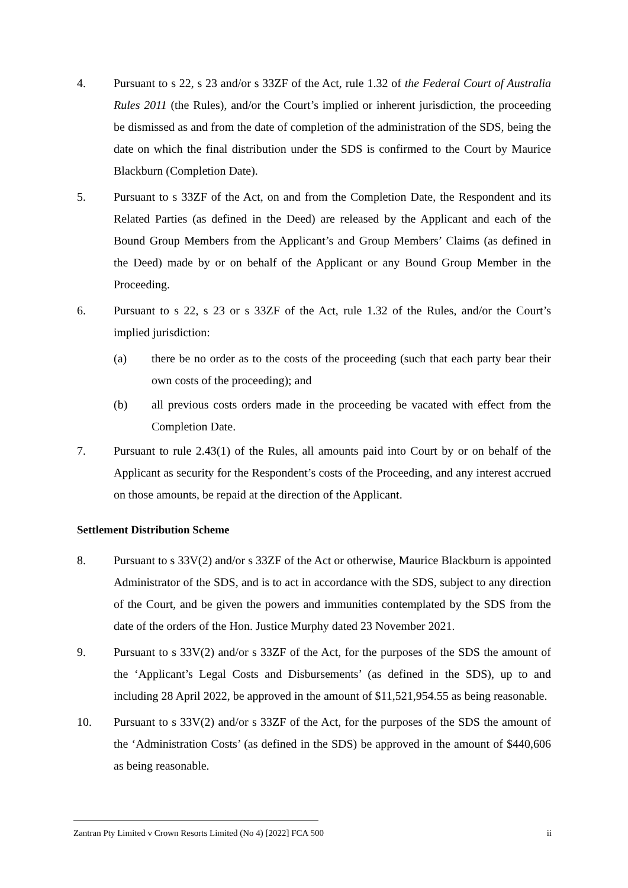4. Pursuant to s 22, s 23 and/or s 33ZF of the Act, rule 1.32 of the Federal Court of Australia Rules 2011 (the Rules), and/or the Court’s implied or inherent jurisdiction, the proceeding be dismissed as and from the date of completion of the administration of the SDS, being the date on which the final distribution under the SDS is confirmed to the Court by Maurice Blackburn (Completion Date).
5. Pursuant to s 33ZF of the Act, on and from the Completion Date, the Respondent and its Related Parties (as defined in the Deed) are released by the Applicant and each of the Bound Group Members from the Applicant’s and Group Members’ Claims (as defined in the Deed) made by or on behalf of the Applicant or any Bound Group Member in the Proceeding.
6. Pursuant to s 22, s 23 or s 33ZF of the Act, rule 1.32 of the Rules, and/or the Court’s implied jurisdiction:
(a) there be no order as to the costs of the proceeding (such that each party bear their own costs of the proceeding); and
(b) all previous costs orders made in the proceeding be vacated with effect from the Completion Date.
7. Pursuant to rule 2.43(1) of the Rules, all amounts paid into Court by or on behalf of the Applicant as security for the Respondent’s costs of the Proceeding, and any interest accrued on those amounts, be repaid at the direction of the Applicant.
Settlement Distribution Scheme
8. Pursuant to s 33V(2) and/or s 33ZF of the Act or otherwise, Maurice Blackburn is appointed Administrator of the SDS, and is to act in accordance with the SDS, subject to any direction of the Court, and be given the powers and immunities contemplated by the SDS from the date of the orders of the Hon. Justice Murphy dated 23 November 2021.
9. Pursuant to s 33V(2) and/or s 33ZF of the Act, for the purposes of the SDS the amount of the ‘Applicant’s Legal Costs and Disbursements’ (as defined in the SDS), up to and including 28 April 2022, be approved in the amount of $11,521,954.55 as being reasonable.
10. Pursuant to s 33V(2) and/or s 33ZF of the Act, for the purposes of the SDS the amount of the ‘Administration Costs’ (as defined in the SDS) be approved in the amount of $440,606 as being reasonable.
Zantran Pty Limited v Crown Resorts Limited (No 4) [2022] FCA 500 ii